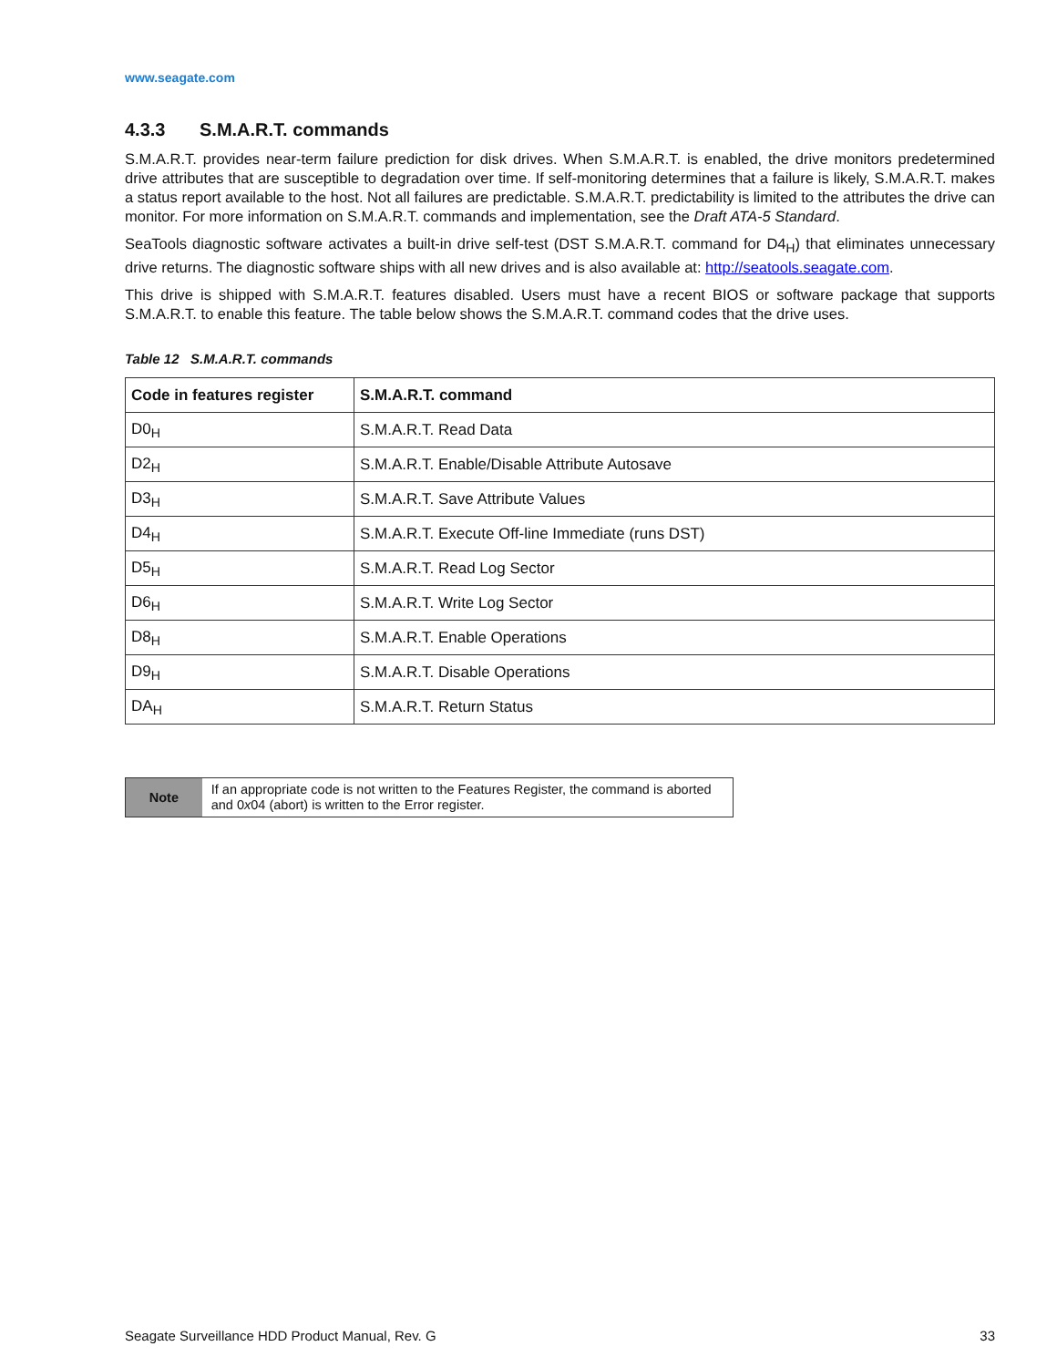www.seagate.com
4.3.3 S.M.A.R.T. commands
S.M.A.R.T. provides near-term failure prediction for disk drives. When S.M.A.R.T. is enabled, the drive monitors predetermined drive attributes that are susceptible to degradation over time. If self-monitoring determines that a failure is likely, S.M.A.R.T. makes a status report available to the host. Not all failures are predictable. S.M.A.R.T. predictability is limited to the attributes the drive can monitor. For more information on S.M.A.R.T. commands and implementation, see the Draft ATA-5 Standard.
SeaTools diagnostic software activates a built-in drive self-test (DST S.M.A.R.T. command for D4<sub>H</sub>) that eliminates unnecessary drive returns. The diagnostic software ships with all new drives and is also available at: http://seatools.seagate.com.
This drive is shipped with S.M.A.R.T. features disabled. Users must have a recent BIOS or software package that supports S.M.A.R.T. to enable this feature. The table below shows the S.M.A.R.T. command codes that the drive uses.
Table 12 S.M.A.R.T. commands
| Code in features register | S.M.A.R.T. command |
| --- | --- |
| D0<sub>H</sub> | S.M.A.R.T. Read Data |
| D2<sub>H</sub> | S.M.A.R.T. Enable/Disable Attribute Autosave |
| D3<sub>H</sub> | S.M.A.R.T. Save Attribute Values |
| D4<sub>H</sub> | S.M.A.R.T. Execute Off-line Immediate (runs DST) |
| D5<sub>H</sub> | S.M.A.R.T. Read Log Sector |
| D6<sub>H</sub> | S.M.A.R.T. Write Log Sector |
| D8<sub>H</sub> | S.M.A.R.T. Enable Operations |
| D9<sub>H</sub> | S.M.A.R.T. Disable Operations |
| DA<sub>H</sub> | S.M.A.R.T. Return Status |
Note
If an appropriate code is not written to the Features Register, the command is aborted and 0x04 (abort) is written to the Error register.
Seagate Surveillance HDD Product Manual, Rev. G 33